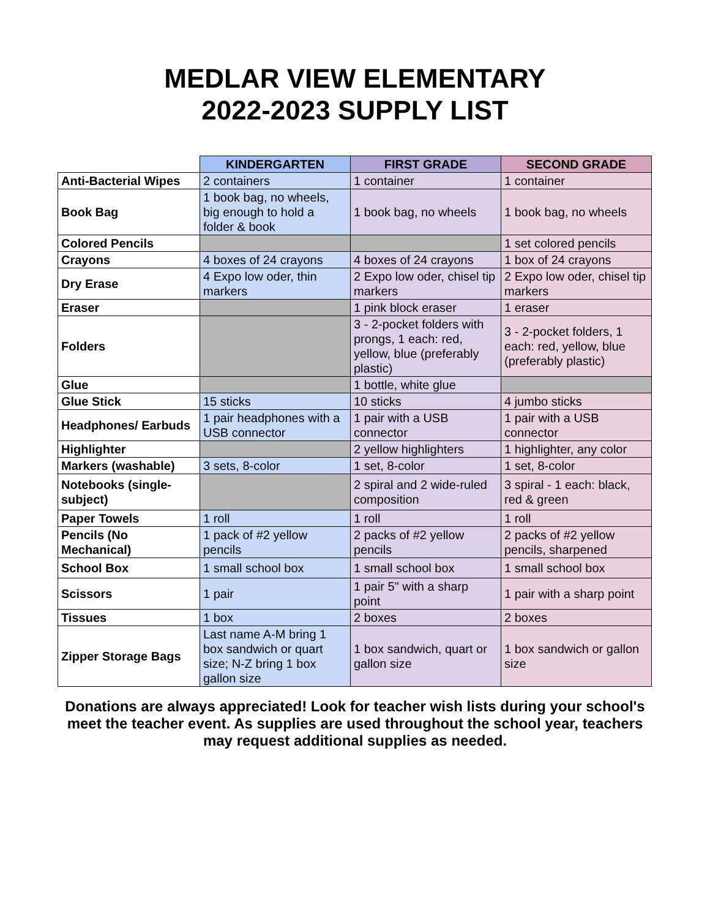MEDLAR VIEW ELEMENTARY
2022-2023 SUPPLY LIST
| | KINDERGARTEN | FIRST GRADE | SECOND GRADE |
| --- | --- | --- | --- |
| Anti-Bacterial Wipes | 2 containers | 1 container | 1 container |
| Book Bag | 1 book bag, no wheels, big enough to hold a folder & book | 1 book bag, no wheels | 1 book bag, no wheels |
| Colored Pencils | | | 1 set colored pencils |
| Crayons | 4 boxes of 24 crayons | 4 boxes of 24 crayons | 1 box of 24 crayons |
| Dry Erase | 4 Expo low oder, thin markers | 2 Expo low oder, chisel tip markers | 2 Expo low oder, chisel tip markers |
| Eraser | | 1 pink block eraser | 1 eraser |
| Folders | | 3 - 2-pocket folders with prongs, 1 each: red, yellow, blue (preferably plastic) | 3 - 2-pocket folders, 1 each: red, yellow, blue (preferably plastic) |
| Glue | | 1 bottle, white glue | |
| Glue Stick | 15 sticks | 10 sticks | 4 jumbo sticks |
| Headphones/ Earbuds | 1 pair headphones with a USB connector | 1 pair with a USB connector | 1 pair with a USB connector |
| Highlighter | | 2 yellow highlighters | 1 highlighter, any color |
| Markers (washable) | 3 sets, 8-color | 1 set, 8-color | 1 set, 8-color |
| Notebooks (single-subject) | | 2 spiral and 2 wide-ruled composition | 3 spiral - 1 each: black, red & green |
| Paper Towels | 1 roll | 1 roll | 1 roll |
| Pencils (No Mechanical) | 1 pack of #2 yellow pencils | 2 packs of #2 yellow pencils | 2 packs of #2 yellow pencils, sharpened |
| School Box | 1 small school box | 1 small school box | 1 small school box |
| Scissors | 1 pair | 1 pair 5" with a sharp point | 1 pair with a sharp point |
| Tissues | 1 box | 2 boxes | 2 boxes |
| Zipper Storage Bags | Last name A-M bring 1 box sandwich or quart size; N-Z bring 1 box gallon size | 1 box sandwich, quart or gallon size | 1 box sandwich or gallon size |
Donations are always appreciated! Look for teacher wish lists during your school's meet the teacher event. As supplies are used throughout the school year, teachers may request additional supplies as needed.